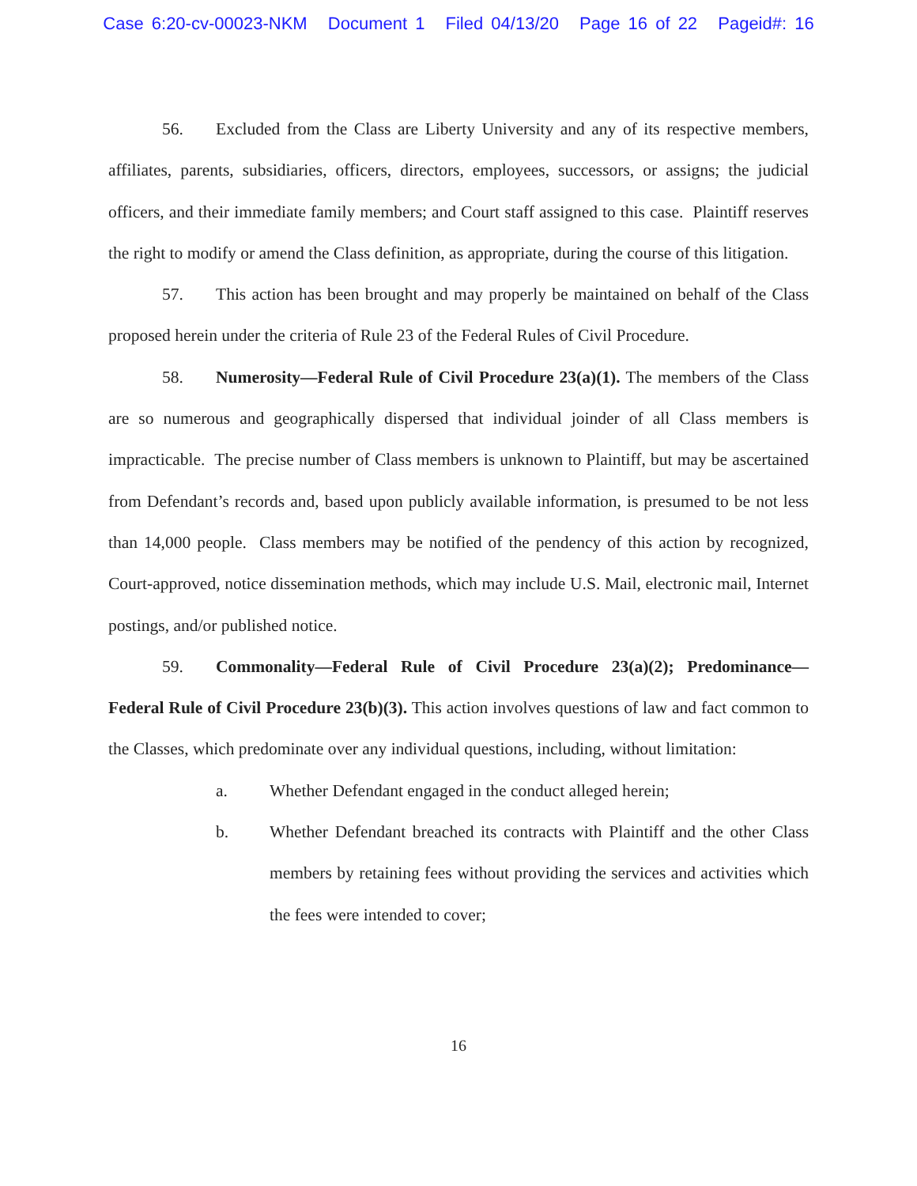Case 6:20-cv-00023-NKM Document 1 Filed 04/13/20 Page 16 of 22 Pageid#: 16
56. Excluded from the Class are Liberty University and any of its respective members, affiliates, parents, subsidiaries, officers, directors, employees, successors, or assigns; the judicial officers, and their immediate family members; and Court staff assigned to this case. Plaintiff reserves the right to modify or amend the Class definition, as appropriate, during the course of this litigation.
57. This action has been brought and may properly be maintained on behalf of the Class proposed herein under the criteria of Rule 23 of the Federal Rules of Civil Procedure.
58. Numerosity—Federal Rule of Civil Procedure 23(a)(1). The members of the Class are so numerous and geographically dispersed that individual joinder of all Class members is impracticable. The precise number of Class members is unknown to Plaintiff, but may be ascertained from Defendant’s records and, based upon publicly available information, is presumed to be not less than 14,000 people. Class members may be notified of the pendency of this action by recognized, Court-approved, notice dissemination methods, which may include U.S. Mail, electronic mail, Internet postings, and/or published notice.
59. Commonality—Federal Rule of Civil Procedure 23(a)(2); Predominance—Federal Rule of Civil Procedure 23(b)(3). This action involves questions of law and fact common to the Classes, which predominate over any individual questions, including, without limitation:
a. Whether Defendant engaged in the conduct alleged herein;
b. Whether Defendant breached its contracts with Plaintiff and the other Class members by retaining fees without providing the services and activities which the fees were intended to cover;
16